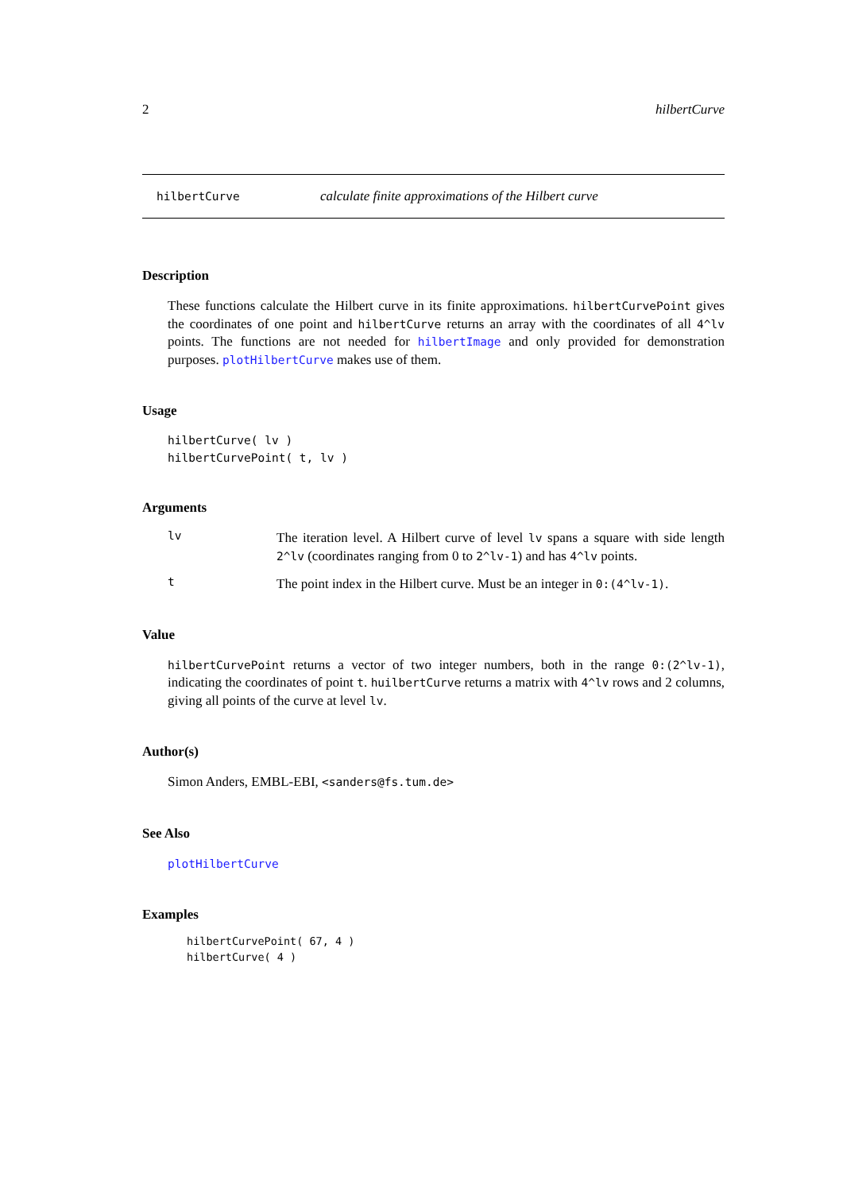2 hilbertCurve
hilbertCurve calculate finite approximations of the Hilbert curve
Description
These functions calculate the Hilbert curve in its finite approximations. hilbertCurvePoint gives the coordinates of one point and hilbertCurve returns an array with the coordinates of all 4^lv points. The functions are not needed for hilbertImage and only provided for demonstration purposes. plotHilbertCurve makes use of them.
Usage
hilbertCurve( lv )
hilbertCurvePoint( t, lv )
Arguments
lv
The iteration level. A Hilbert curve of level lv spans a square with side length 2^lv (coordinates ranging from 0 to 2^lv-1) and has 4^lv points.
t
The point index in the Hilbert curve. Must be an integer in 0:(4^lv-1).
Value
hilbertCurvePoint returns a vector of two integer numbers, both in the range 0:(2^lv-1), indicating the coordinates of point t. huilbertCurve returns a matrix with 4^lv rows and 2 columns, giving all points of the curve at level lv.
Author(s)
Simon Anders, EMBL-EBI, <sanders@fs.tum.de>
See Also
plotHilbertCurve
Examples
hilbertCurvePoint( 67, 4 )
hilbertCurve( 4 )